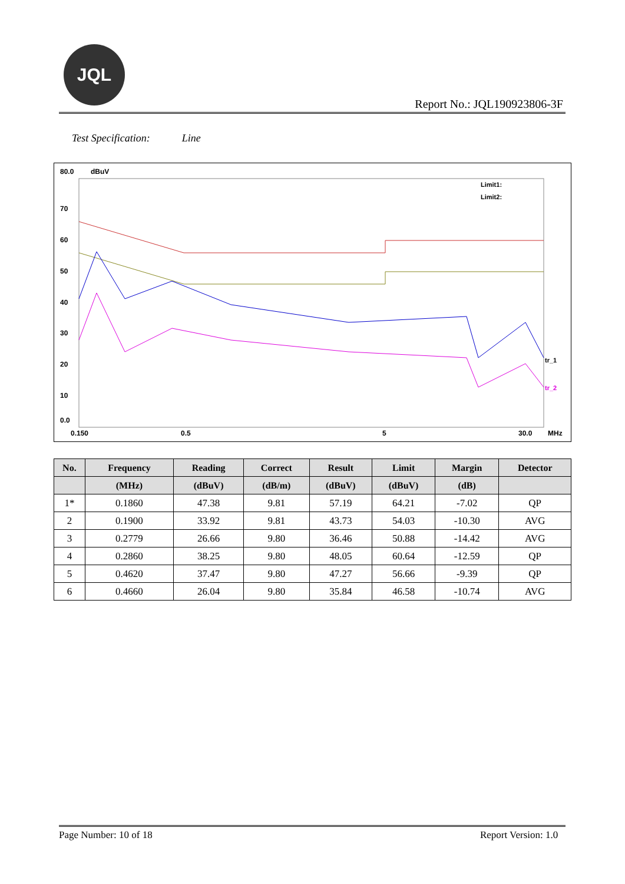JQL
Report No.: JQL190923806-3F
Test Specification: Line
80.0
dBuV
70
60
50
40
30
20
10
0.0
0.150
0.5
5
30.0
MHz
Limit1:
Limit2:
tr_1
tr_2
| No. | Frequency | Reading | Correct | Result | Limit | Margin | Detector |
| --- | --- | --- | --- | --- | --- | --- | --- |
| | (MHz) | (dBuV) | (dB/m) | (dBuV) | (dBuV) | (dB) | |
| 1* | 0.1860 | 47.38 | 9.81 | 57.19 | 64.21 | -7.02 | QP |
| 2 | 0.1900 | 33.92 | 9.81 | 43.73 | 54.03 | -10.30 | AVG |
| 3 | 0.2779 | 26.66 | 9.80 | 36.46 | 50.88 | -14.42 | AVG |
| 4 | 0.2860 | 38.25 | 9.80 | 48.05 | 60.64 | -12.59 | QP |
| 5 | 0.4620 | 37.47 | 9.80 | 47.27 | 56.66 | -9.39 | QP |
| 6 | 0.4660 | 26.04 | 9.80 | 35.84 | 46.58 | -10.74 | AVG |
Page Number: 10 of 18 Report Version: 1.0